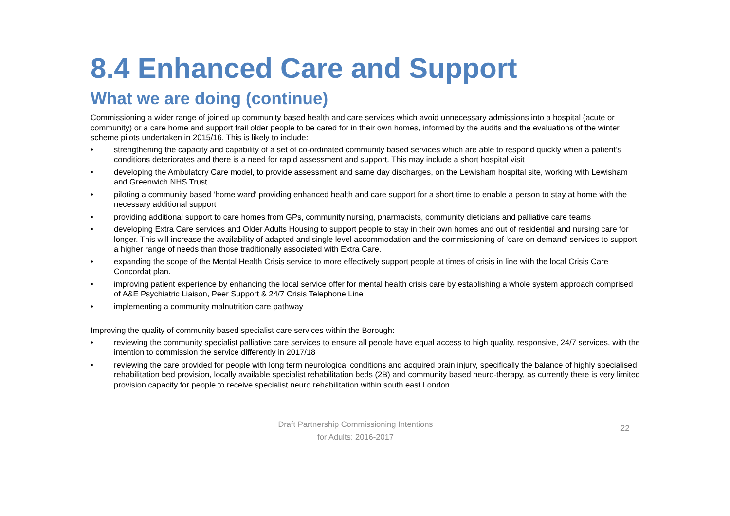8.4 Enhanced Care and Support
What we are doing (continue)
Commissioning a wider range of joined up community based health and care services which avoid unnecessary admissions into a hospital (acute or community) or a care home and support frail older people to be cared for in their own homes, informed by the audits and the evaluations of the winter scheme pilots undertaken in 2015/16. This is likely to include:
• strengthening the capacity and capability of a set of co-ordinated community based services which are able to respond quickly when a patient’s conditions deteriorates and there is a need for rapid assessment and support. This may include a short hospital visit
• developing the Ambulatory Care model, to provide assessment and same day discharges, on the Lewisham hospital site, working with Lewisham and Greenwich NHS Trust
• piloting a community based ‘home ward’ providing enhanced health and care support for a short time to enable a person to stay at home with the necessary additional support
• providing additional support to care homes from GPs, community nursing, pharmacists, community dieticians and palliative care teams
• developing Extra Care services and Older Adults Housing to support people to stay in their own homes and out of residential and nursing care for longer. This will increase the availability of adapted and single level accommodation and the commissioning of ‘care on demand’ services to support a higher range of needs than those traditionally associated with Extra Care.
• expanding the scope of the Mental Health Crisis service to more effectively support people at times of crisis in line with the local Crisis Care Concordat plan.
• improving patient experience by enhancing the local service offer for mental health crisis care by establishing a whole system approach comprised of A&E Psychiatric Liaison, Peer Support & 24/7 Crisis Telephone Line
• implementing a community malnutrition care pathway
Improving the quality of community based specialist care services within the Borough:
• reviewing the community specialist palliative care services to ensure all people have equal access to high quality, responsive, 24/7 services, with the intention to commission the service differently in 2017/18
• reviewing the care provided for people with long term neurological conditions and acquired brain injury, specifically the balance of highly specialised rehabilitation bed provision, locally available specialist rehabilitation beds (2B) and community based neuro-therapy, as currently there is very limited provision capacity for people to receive specialist neuro rehabilitation within south east London
Draft Partnership Commissioning Intentions
for Adults: 2016-2017
22